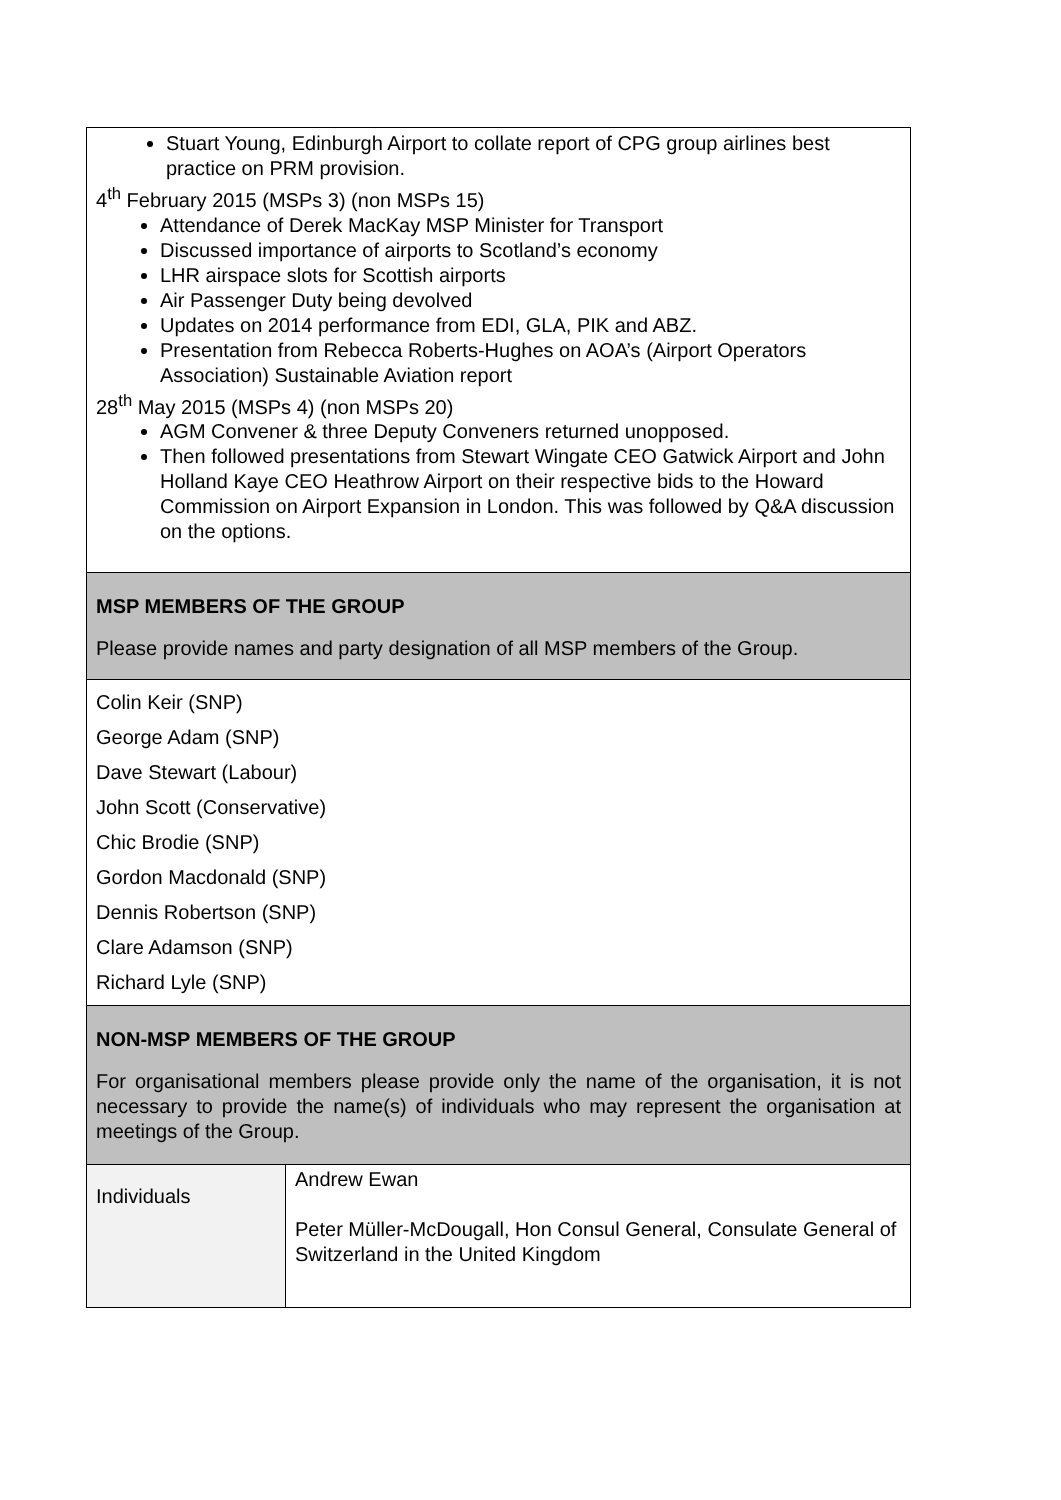| Stuart Young, Edinburgh Airport to collate report of CPG group airlines best practice on PRM provision. 4<sup>th</sup> February 2015 (MSPs 3) (non MSPs 15) Attendance of Derek MacKay MSP Minister for Transport Discussed importance of airports to Scotland’s economy LHR airspace slots for Scottish airports Air Passenger Duty being devolved Updates on 2014 performance from EDI, GLA, PIK and ABZ. Presentation from Rebecca Roberts-Hughes on AOA’s (Airport Operators Association) Sustainable Aviation report 28<sup>th</sup> May 2015 (MSPs 4) (non MSPs 20) AGM Convener & three Deputy Conveners returned unopposed. Then followed presentations from Stewart Wingate CEO Gatwick Airport and John Holland Kaye CEO Heathrow Airport on their respective bids to the Howard Commission on Airport Expansion in London. This was followed by Q&A discussion on the options. | |
| MSP MEMBERS OF THE GROUP Please provide names and party designation of all MSP members of the Group. | |
| Colin Keir (SNP) George Adam (SNP) Dave Stewart (Labour) John Scott (Conservative) Chic Brodie (SNP) Gordon Macdonald (SNP) Dennis Robertson (SNP) Clare Adamson (SNP) Richard Lyle (SNP) | |
| NON-MSP MEMBERS OF THE GROUP For organisational members please provide only the name of the organisation, it is not necessary to provide the name(s) of individuals who may represent the organisation at meetings of the Group. | |
| Individuals | Andrew Ewan Peter Müller-McDougall, Hon Consul General, Consulate General of Switzerland in the United Kingdom |